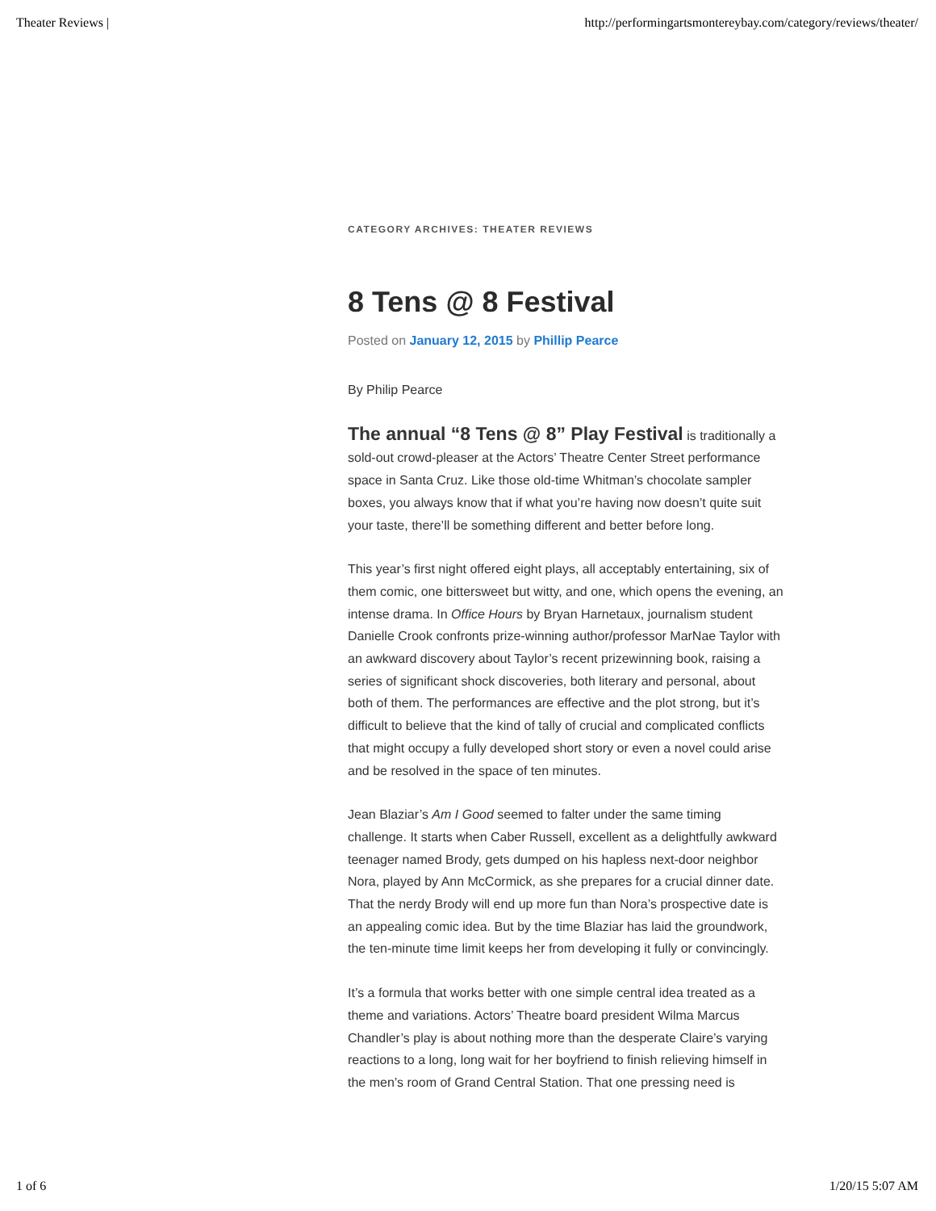Theater Reviews | http://performingartsmontereybay.com/category/reviews/theater/
CATEGORY ARCHIVES: THEATER REVIEWS
8 Tens @ 8 Festival
Posted on January 12, 2015 by Phillip Pearce
By Philip Pearce
The annual “8 Tens @ 8” Play Festival is traditionally a sold-out crowd-pleaser at the Actors’ Theatre Center Street performance space in Santa Cruz. Like those old-time Whitman’s chocolate sampler boxes, you always know that if what you’re having now doesn’t quite suit your taste, there’ll be something different and better before long.
This year’s first night offered eight plays, all acceptably entertaining, six of them comic, one bittersweet but witty, and one, which opens the evening, an intense drama. In Office Hours by Bryan Harnetaux, journalism student Danielle Crook confronts prize-winning author/professor MarNae Taylor with an awkward discovery about Taylor’s recent prizewinning book, raising a series of significant shock discoveries, both literary and personal, about both of them. The performances are effective and the plot strong, but it’s difficult to believe that the kind of tally of crucial and complicated conflicts that might occupy a fully developed short story or even a novel could arise and be resolved in the space of ten minutes.
Jean Blaziar’s Am I Good seemed to falter under the same timing challenge. It starts when Caber Russell, excellent as a delightfully awkward teenager named Brody, gets dumped on his hapless next-door neighbor Nora, played by Ann McCormick, as she prepares for a crucial dinner date. That the nerdy Brody will end up more fun than Nora’s prospective date is an appealing comic idea. But by the time Blaziar has laid the groundwork, the ten-minute time limit keeps her from developing it fully or convincingly.
It’s a formula that works better with one simple central idea treated as a theme and variations. Actors’ Theatre board president Wilma Marcus Chandler’s play is about nothing more than the desperate Claire’s varying reactions to a long, long wait for her boyfriend to finish relieving himself in the men’s room of Grand Central Station. That one pressing need is
1 of 6 1/20/15 5:07 AM